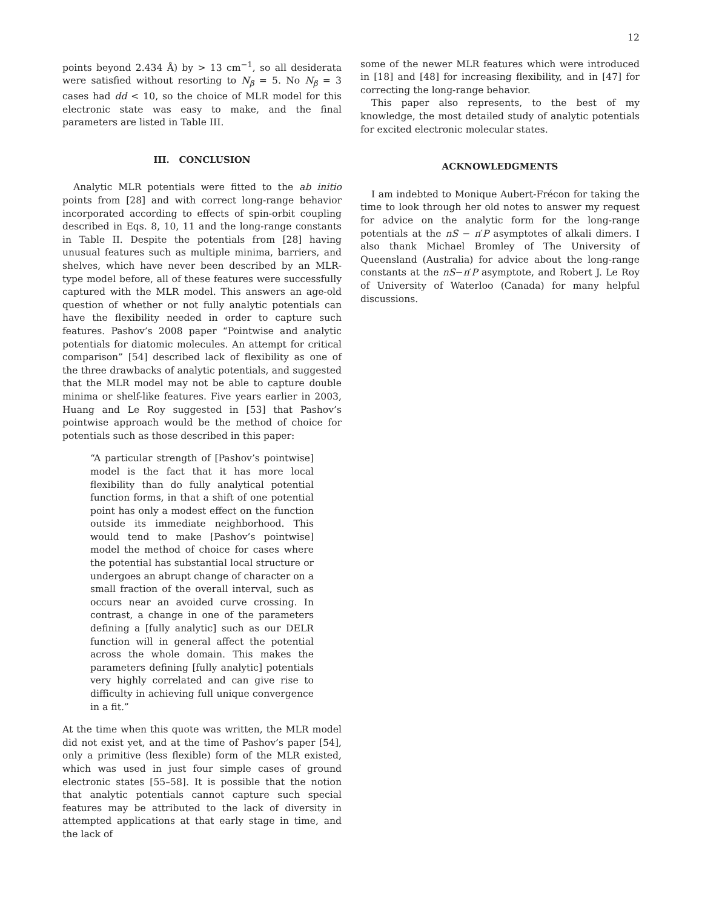12
points beyond 2.434 Å) by > 13 cm<sup>−1</sup>, so all desiderata were satisfied without resorting to N<sub>β</sub> = 5. No N<sub>β</sub> = 3 cases had dd < 10, so the choice of MLR model for this electronic state was easy to make, and the final parameters are listed in Table III.
III. CONCLUSION
Analytic MLR potentials were fitted to the ab initio points from [28] and with correct long-range behavior incorporated according to effects of spin-orbit coupling described in Eqs. 8, 10, 11 and the long-range constants in Table II. Despite the potentials from [28] having unusual features such as multiple minima, barriers, and shelves, which have never been described by an MLR-type model before, all of these features were successfully captured with the MLR model. This answers an age-old question of whether or not fully analytic potentials can have the flexibility needed in order to capture such features. Pashov’s 2008 paper “Pointwise and analytic potentials for diatomic molecules. An attempt for critical comparison” [54] described lack of flexibility as one of the three drawbacks of analytic potentials, and suggested that the MLR model may not be able to capture double minima or shelf-like features. Five years earlier in 2003, Huang and Le Roy suggested in [53] that Pashov’s pointwise approach would be the method of choice for potentials such as those described in this paper:
“A particular strength of [Pashov’s pointwise] model is the fact that it has more local flexibility than do fully analytical potential function forms, in that a shift of one potential point has only a modest effect on the function outside its immediate neighborhood. This would tend to make [Pashov’s pointwise] model the method of choice for cases where the potential has substantial local structure or undergoes an abrupt change of character on a small fraction of the overall interval, such as occurs near an avoided curve crossing. In contrast, a change in one of the parameters defining a [fully analytic] such as our DELR function will in general affect the potential across the whole domain. This makes the parameters defining [fully analytic] potentials very highly correlated and can give rise to difficulty in achieving full unique convergence in a fit.”
At the time when this quote was written, the MLR model did not exist yet, and at the time of Pashov’s paper [54], only a primitive (less flexible) form of the MLR existed, which was used in just four simple cases of ground electronic states [55–58]. It is possible that the notion that analytic potentials cannot capture such special features may be attributed to the lack of diversity in attempted applications at that early stage in time, and the lack of
some of the newer MLR features which were introduced in [18] and [48] for increasing flexibility, and in [47] for correcting the long-range behavior.
This paper also represents, to the best of my knowledge, the most detailed study of analytic potentials for excited electronic molecular states.
ACKNOWLEDGMENTS
I am indebted to Monique Aubert-Frécon for taking the time to look through her old notes to answer my request for advice on the analytic form for the long-range potentials at the nS − n′P asymptotes of alkali dimers. I also thank Michael Bromley of The University of Queensland (Australia) for advice about the long-range constants at the nS−n′P asymptote, and Robert J. Le Roy of University of Waterloo (Canada) for many helpful discussions.